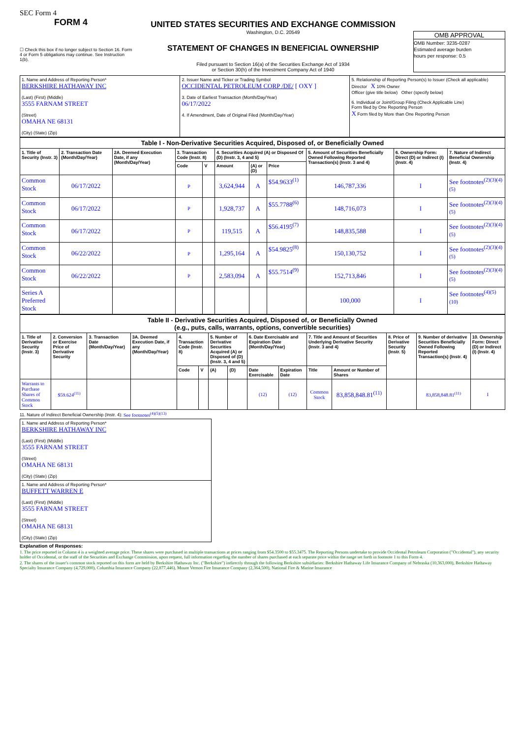SEC Form 4
FORM 4
☐ Check this box if no longer subject to Section 16. Form 4 or Form 5 obligations may continue. See Instruction 1(b).
UNITED STATES SECURITIES AND EXCHANGE COMMISSION
Washington, D.C. 20549
STATEMENT OF CHANGES IN BENEFICIAL OWNERSHIP
Filed pursuant to Section 16(a) of the Securities Exchange Act of 1934
or Section 30(h) of the Investment Company Act of 1940
OMB APPROVAL
OMB Number: 3235-0287
Estimated average burden
hours per response: 0.5
| 1. Name and Address of Reporting Person* BERKSHIRE HATHAWAY INC (Last) (First) (Middle) 3555 FARNAM STREET (Street) OMAHA NE 68131 (City) (State) (Zip) | 2. Issuer Name and Ticker or Trading Symbol OCCIDENTAL PETROLEUM CORP /DE/ [ OXY ] 3. Date of Earliest Transaction (Month/Day/Year) 06/17/2022 4. If Amendment, Date of Original Filed (Month/Day/Year) | 5. Relationship of Reporting Person(s) to Issuer (Check all applicable) Director X 10% Owner Officer (give title below) Other (specify below) 6. Individual or Joint/Group Filing (Check Applicable Line) Form filed by One Reporting Person X Form filed by More than One Reporting Person |
| Table I - Non-Derivative Securities Acquired, Disposed of, or Beneficially Owned | | | | | | | | | | |
| --- | --- | --- | --- | --- | --- | --- | --- | --- | --- | --- |
| 1. Title of Security (Instr. 3) | 2. Transaction Date (Month/Day/Year) | 2A. Deemed Execution Date, if any (Month/Day/Year) | 3. Transaction Code (Instr. 8) | | 4. Securities Acquired (A) or Disposed Of (D) (Instr. 3, 4 and 5) | | | 5. Amount of Securities Beneficially Owned Following Reported Transaction(s) (Instr. 3 and 4) | 6. Ownership Form: Direct (D) or Indirect (I) (Instr. 4) | 7. Nature of Indirect Beneficial Ownership (Instr. 4) |
| | | | Code | V | Amount | (A) or (D) | Price | | | |
| Common Stock | 06/17/2022 | | P | | 3,624,944 | A | $54.9633<sup>(1)</sup> | 146,787,336 | I | See footnotes<sup>(2)(3)(4)(5)</sup> |
| Common Stock | 06/17/2022 | | P | | 1,928,737 | A | $55.7788<sup>(6)</sup> | 148,716,073 | I | See footnotes<sup>(2)(3)(4)(5)</sup> |
| Common Stock | 06/17/2022 | | P | | 119,515 | A | $56.4195<sup>(7)</sup> | 148,835,588 | I | See footnotes<sup>(2)(3)(4)(5)</sup> |
| Common Stock | 06/22/2022 | | P | | 1,295,164 | A | $54.9825<sup>(8)</sup> | 150,130,752 | I | See footnotes<sup>(2)(3)(4)(5)</sup> |
| Common Stock | 06/22/2022 | | P | | 2,583,094 | A | $55.7514<sup>(9)</sup> | 152,713,846 | I | See footnotes<sup>(2)(3)(4)(5)</sup> |
| Series A Preferred Stock | | | | | | | | 100,000 | I | See footnotes<sup>(4)(5)(10)</sup> |
| Table II - Derivative Securities Acquired, Disposed of, or Beneficially Owned (e.g., puts, calls, warrants, options, convertible securities) | | | | | | | | | | | | | | |
| --- | --- | --- | --- | --- | --- | --- | --- | --- | --- | --- | --- | --- | --- | --- |
| 1. Title of Derivative Security (Instr. 3) | 2. Conversion or Exercise Price of Derivative Security | 3. Transaction Date (Month/Day/Year) | 3A. Deemed Execution Date, if any (Month/Day/Year) | 4. Transaction Code (Instr. 8) | | 5. Number of Derivative Securities Acquired (A) or Disposed of (D) (Instr. 3, 4 and 5) | | 6. Date Exercisable and Expiration Date (Month/Day/Year) | | 7. Title and Amount of Securities Underlying Derivative Security (Instr. 3 and 4) | | 8. Price of Derivative Security (Instr. 5) | 9. Number of derivative Securities Beneficially Owned Following Reported Transaction(s) (Instr. 4) | 10. Ownership Form: Direct (D) or Indirect (I) (Instr. 4) |
| | | | | Code | V | (A) | (D) | Date Exercisable | Expiration Date | Title | Amount or Number of Shares | | | |
| Warrants to Purchase Shares of Common Stock | $59.624<sup>(11)</sup> | | | | | | | (12) | (12) | Common Stock | 83,858,848.81<sup>(11)</sup> | | 83,858,848.81<sup>(11)</sup> | I |
11. Nature of Indirect Beneficial Ownership (Instr. 4): See footnotes<sup>(4)(5)(13)</sup>
| 1. Name and Address of Reporting Person* BERKSHIRE HATHAWAY INC (Last) (First) (Middle) 3555 FARNAM STREET (Street) OMAHA NE 68131 (City) (State) (Zip) |
| 1. Name and Address of Reporting Person* BUFFETT WARREN E (Last) (First) (Middle) 3555 FARNAM STREET (Street) OMAHA NE 68131 (City) (State) (Zip) |
Explanation of Responses:
1. The price reported in Column 4 is a weighted average price. These shares were purchased in multiple transactions at prices ranging from $54.3500 to $55.3475. The Reporting Persons undertake to provide Occidental Petroleum Corporation ("Occidental"), any security holder of Occidental, or the staff of the Securities and Exchange Commission, upon request, full information regarding the number of shares purchased at each separate price within the range set forth in footnote 1 to this Form 4.
2. The shares of the issuer's common stock reported on this form are held by Berkshire Hathaway Inc. ("Berkshire") indirectly through the following Berkshire subsidiaries: Berkshire Hathaway Life Insurance Company of Nebraska (10,363,000), Berkshire Hathaway Specialty Insurance Company (4,729,000), Columbia Insurance Company (22,877,446), Mount Vernon Fire Insurance Company (2,364,500), National Fire & Marine Insurance